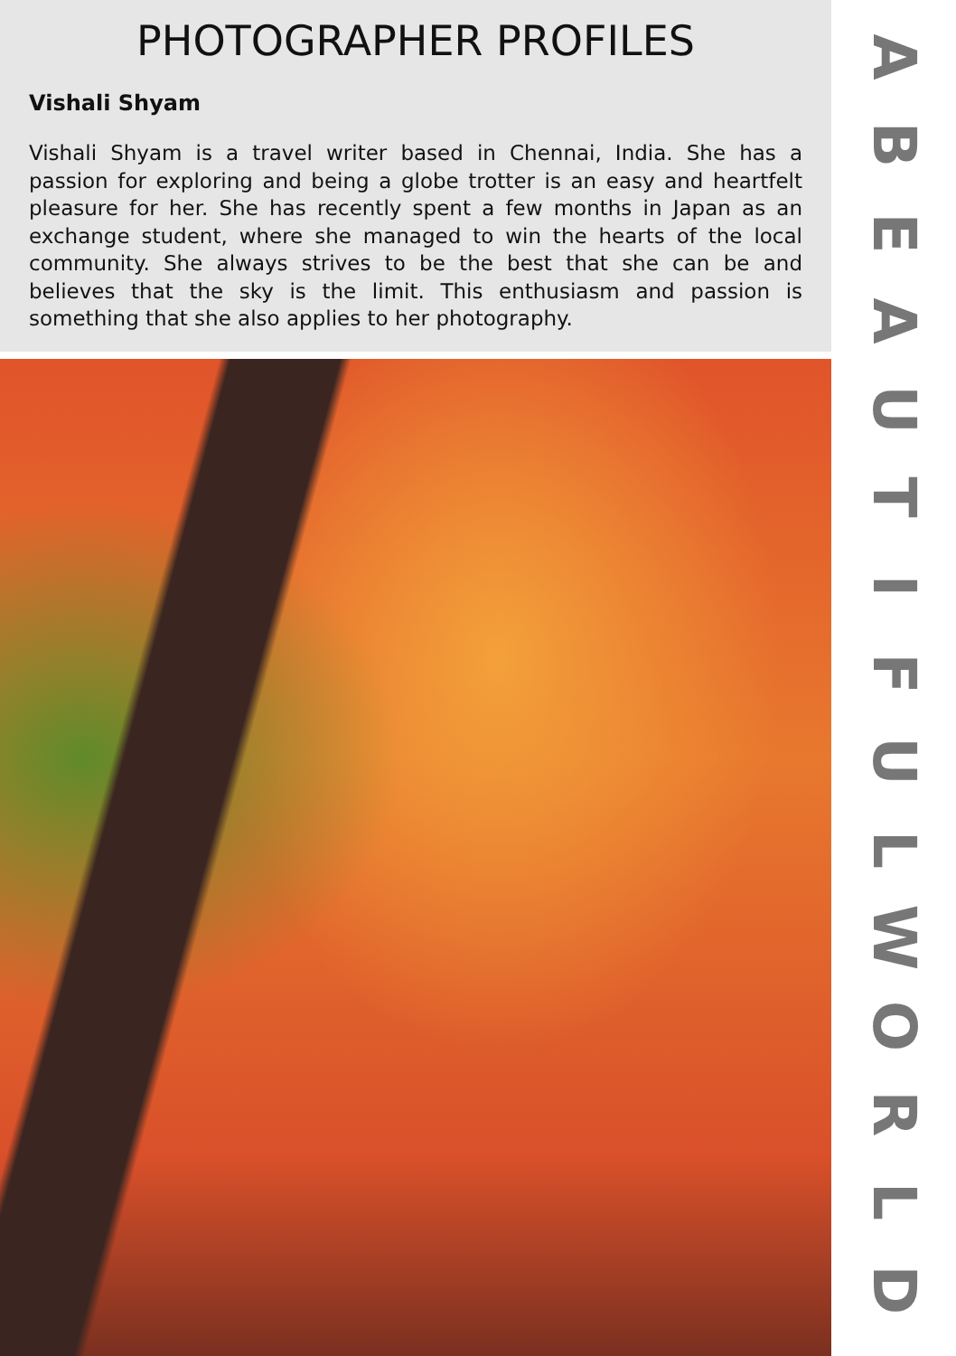PHOTOGRAPHER PROFILES
Vishali Shyam
Vishali Shyam is a travel writer based in Chennai, India. She has a passion for exploring and being a globe trotter is an easy and heartfelt pleasure for her. She has recently spent a few months in Japan as an exchange student, where she managed to win the hearts of the local community. She always strives to be the best that she can be and believes that the sky is the limit. This enthusiasm and passion is something that she also applies to her photography.
ABEAUTIFULWORLD